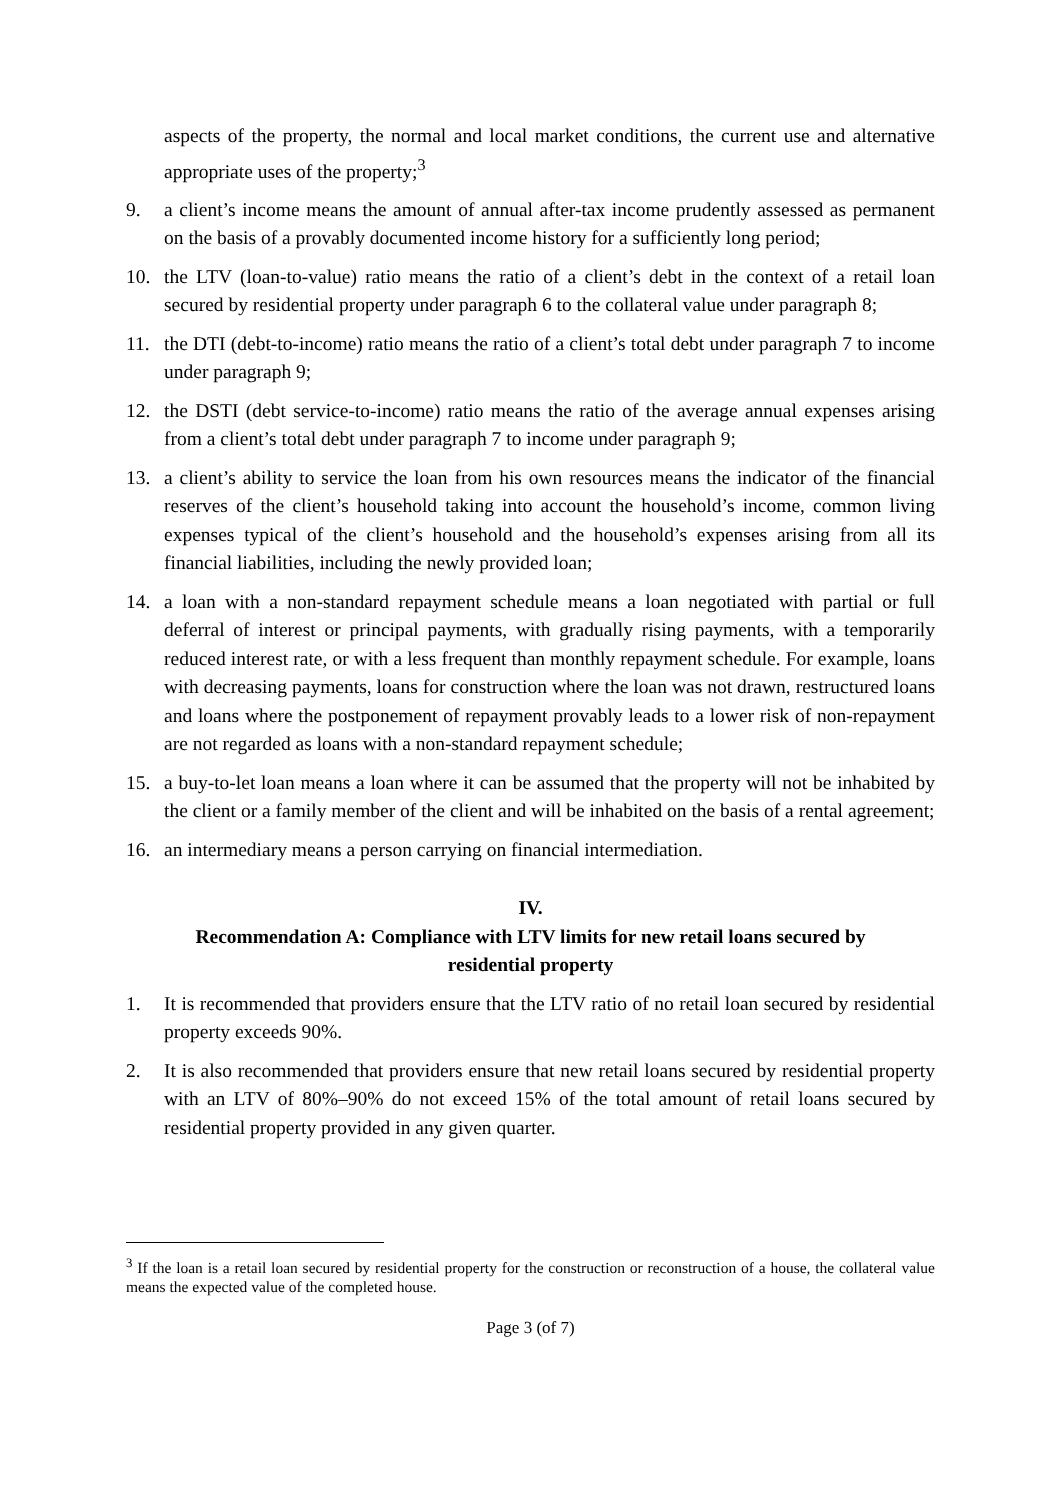aspects of the property, the normal and local market conditions, the current use and alternative appropriate uses of the property;<sup>3</sup>
9. a client’s income means the amount of annual after-tax income prudently assessed as permanent on the basis of a provably documented income history for a sufficiently long period;
10. the LTV (loan-to-value) ratio means the ratio of a client’s debt in the context of a retail loan secured by residential property under paragraph 6 to the collateral value under paragraph 8;
11. the DTI (debt-to-income) ratio means the ratio of a client’s total debt under paragraph 7 to income under paragraph 9;
12. the DSTI (debt service-to-income) ratio means the ratio of the average annual expenses arising from a client’s total debt under paragraph 7 to income under paragraph 9;
13. a client’s ability to service the loan from his own resources means the indicator of the financial reserves of the client’s household taking into account the household’s income, common living expenses typical of the client’s household and the household’s expenses arising from all its financial liabilities, including the newly provided loan;
14. a loan with a non-standard repayment schedule means a loan negotiated with partial or full deferral of interest or principal payments, with gradually rising payments, with a temporarily reduced interest rate, or with a less frequent than monthly repayment schedule. For example, loans with decreasing payments, loans for construction where the loan was not drawn, restructured loans and loans where the postponement of repayment provably leads to a lower risk of non-repayment are not regarded as loans with a non-standard repayment schedule;
15. a buy-to-let loan means a loan where it can be assumed that the property will not be inhabited by the client or a family member of the client and will be inhabited on the basis of a rental agreement;
16. an intermediary means a person carrying on financial intermediation.
IV.
Recommendation A: Compliance with LTV limits for new retail loans secured by residential property
1. It is recommended that providers ensure that the LTV ratio of no retail loan secured by residential property exceeds 90%.
2. It is also recommended that providers ensure that new retail loans secured by residential property with an LTV of 80%–90% do not exceed 15% of the total amount of retail loans secured by residential property provided in any given quarter.
<sup>3</sup> If the loan is a retail loan secured by residential property for the construction or reconstruction of a house, the collateral value means the expected value of the completed house.
Page 3 (of 7)